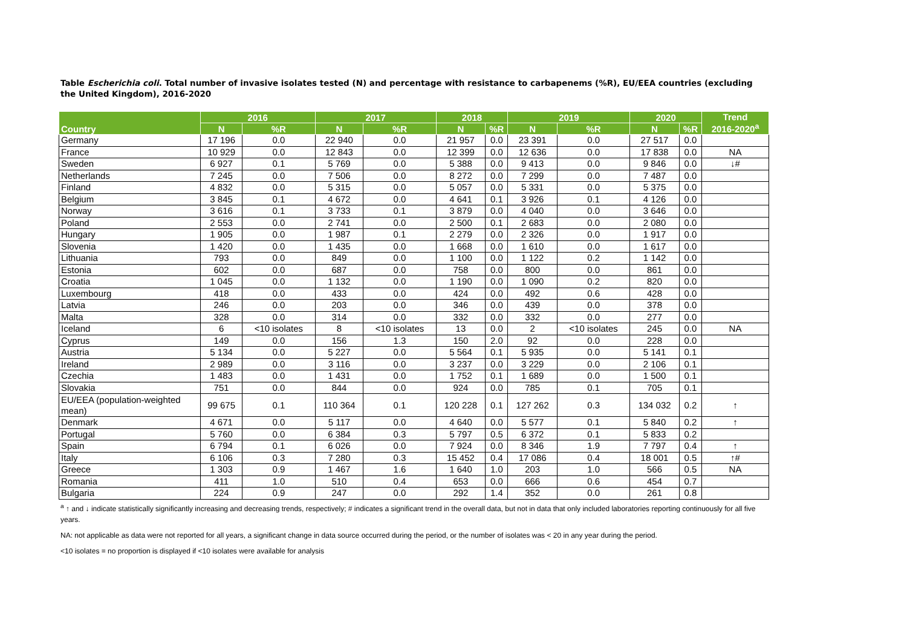Table Escherichia coli. Total number of invasive isolates tested (N) and percentage with resistance to carbapenems (%R), EU/EEA countries (excluding the United Kingdom), 2016-2020
| Country | 2016 | | 2017 | | 2018 | | 2019 | | 2020 | | Trend 2016-2020<sup>a</sup> |
| --- | --- | --- | --- | --- | --- | --- | --- | --- | --- | --- | --- |
| | N | %R | N | %R | N | %R | N | %R | N | %R | |
| Germany | 17 196 | 0.0 | 22 940 | 0.0 | 21 957 | 0.0 | 23 391 | 0.0 | 27 517 | 0.0 | |
| France | 10 929 | 0.0 | 12 843 | 0.0 | 12 399 | 0.0 | 12 636 | 0.0 | 17 838 | 0.0 | NA |
| Sweden | 6 927 | 0.1 | 5 769 | 0.0 | 5 388 | 0.0 | 9 413 | 0.0 | 9 846 | 0.0 | ↓# |
| Netherlands | 7 245 | 0.0 | 7 506 | 0.0 | 8 272 | 0.0 | 7 299 | 0.0 | 7 487 | 0.0 | |
| Finland | 4 832 | 0.0 | 5 315 | 0.0 | 5 057 | 0.0 | 5 331 | 0.0 | 5 375 | 0.0 | |
| Belgium | 3 845 | 0.1 | 4 672 | 0.0 | 4 641 | 0.1 | 3 926 | 0.1 | 4 126 | 0.0 | |
| Norway | 3 616 | 0.1 | 3 733 | 0.1 | 3 879 | 0.0 | 4 040 | 0.0 | 3 646 | 0.0 | |
| Poland | 2 553 | 0.0 | 2 741 | 0.0 | 2 500 | 0.1 | 2 683 | 0.0 | 2 080 | 0.0 | |
| Hungary | 1 905 | 0.0 | 1 987 | 0.1 | 2 279 | 0.0 | 2 326 | 0.0 | 1 917 | 0.0 | |
| Slovenia | 1 420 | 0.0 | 1 435 | 0.0 | 1 668 | 0.0 | 1 610 | 0.0 | 1 617 | 0.0 | |
| Lithuania | 793 | 0.0 | 849 | 0.0 | 1 100 | 0.0 | 1 122 | 0.2 | 1 142 | 0.0 | |
| Estonia | 602 | 0.0 | 687 | 0.0 | 758 | 0.0 | 800 | 0.0 | 861 | 0.0 | |
| Croatia | 1 045 | 0.0 | 1 132 | 0.0 | 1 190 | 0.0 | 1 090 | 0.2 | 820 | 0.0 | |
| Luxembourg | 418 | 0.0 | 433 | 0.0 | 424 | 0.0 | 492 | 0.6 | 428 | 0.0 | |
| Latvia | 246 | 0.0 | 203 | 0.0 | 346 | 0.0 | 439 | 0.0 | 378 | 0.0 | |
| Malta | 328 | 0.0 | 314 | 0.0 | 332 | 0.0 | 332 | 0.0 | 277 | 0.0 | |
| Iceland | 6 | <10 isolates | 8 | <10 isolates | 13 | 0.0 | 2 | <10 isolates | 245 | 0.0 | NA |
| Cyprus | 149 | 0.0 | 156 | 1.3 | 150 | 2.0 | 92 | 0.0 | 228 | 0.0 | |
| Austria | 5 134 | 0.0 | 5 227 | 0.0 | 5 564 | 0.1 | 5 935 | 0.0 | 5 141 | 0.1 | |
| Ireland | 2 989 | 0.0 | 3 116 | 0.0 | 3 237 | 0.0 | 3 229 | 0.0 | 2 106 | 0.1 | |
| Czechia | 1 483 | 0.0 | 1 431 | 0.0 | 1 752 | 0.1 | 1 689 | 0.0 | 1 500 | 0.1 | |
| Slovakia | 751 | 0.0 | 844 | 0.0 | 924 | 0.0 | 785 | 0.1 | 705 | 0.1 | |
| EU/EEA (population-weighted mean) | 99 675 | 0.1 | 110 364 | 0.1 | 120 228 | 0.1 | 127 262 | 0.3 | 134 032 | 0.2 | ↑ |
| Denmark | 4 671 | 0.0 | 5 117 | 0.0 | 4 640 | 0.0 | 5 577 | 0.1 | 5 840 | 0.2 | ↑ |
| Portugal | 5 760 | 0.0 | 6 384 | 0.3 | 5 797 | 0.5 | 6 372 | 0.1 | 5 833 | 0.2 | |
| Spain | 6 794 | 0.1 | 6 026 | 0.0 | 7 924 | 0.0 | 8 346 | 1.9 | 7 797 | 0.4 | ↑ |
| Italy | 6 106 | 0.3 | 7 280 | 0.3 | 15 452 | 0.4 | 17 086 | 0.4 | 18 001 | 0.5 | ↑# |
| Greece | 1 303 | 0.9 | 1 467 | 1.6 | 1 640 | 1.0 | 203 | 1.0 | 566 | 0.5 | NA |
| Romania | 411 | 1.0 | 510 | 0.4 | 653 | 0.0 | 666 | 0.6 | 454 | 0.7 | |
| Bulgaria | 224 | 0.9 | 247 | 0.0 | 292 | 1.4 | 352 | 0.0 | 261 | 0.8 | |
<sup>a</sup> ↑ and ↓ indicate statistically significantly increasing and decreasing trends, respectively; # indicates a significant trend in the overall data, but not in data that only included laboratories reporting continuously for all five years.
NA: not applicable as data were not reported for all years, a significant change in data source occurred during the period, or the number of isolates was < 20 in any year during the period.
<10 isolates = no proportion is displayed if <10 isolates were available for analysis